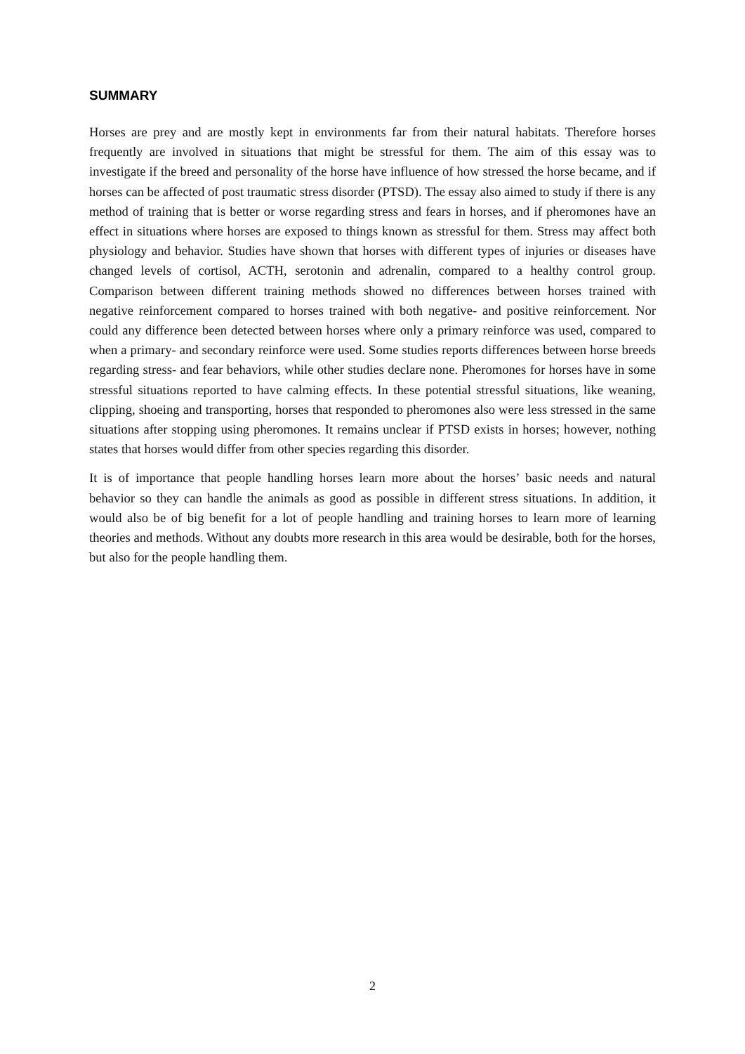SUMMARY
Horses are prey and are mostly kept in environments far from their natural habitats. Therefore horses frequently are involved in situations that might be stressful for them. The aim of this essay was to investigate if the breed and personality of the horse have influence of how stressed the horse became, and if horses can be affected of post traumatic stress disorder (PTSD). The essay also aimed to study if there is any method of training that is better or worse regarding stress and fears in horses, and if pheromones have an effect in situations where horses are exposed to things known as stressful for them. Stress may affect both physiology and behavior. Studies have shown that horses with different types of injuries or diseases have changed levels of cortisol, ACTH, serotonin and adrenalin, compared to a healthy control group. Comparison between different training methods showed no differences between horses trained with negative reinforcement compared to horses trained with both negative- and positive reinforcement. Nor could any difference been detected between horses where only a primary reinforce was used, compared to when a primary- and secondary reinforce were used. Some studies reports differences between horse breeds regarding stress- and fear behaviors, while other studies declare none. Pheromones for horses have in some stressful situations reported to have calming effects. In these potential stressful situations, like weaning, clipping, shoeing and transporting, horses that responded to pheromones also were less stressed in the same situations after stopping using pheromones. It remains unclear if PTSD exists in horses; however, nothing states that horses would differ from other species regarding this disorder.
It is of importance that people handling horses learn more about the horses’ basic needs and natural behavior so they can handle the animals as good as possible in different stress situations. In addition, it would also be of big benefit for a lot of people handling and training horses to learn more of learning theories and methods. Without any doubts more research in this area would be desirable, both for the horses, but also for the people handling them.
2